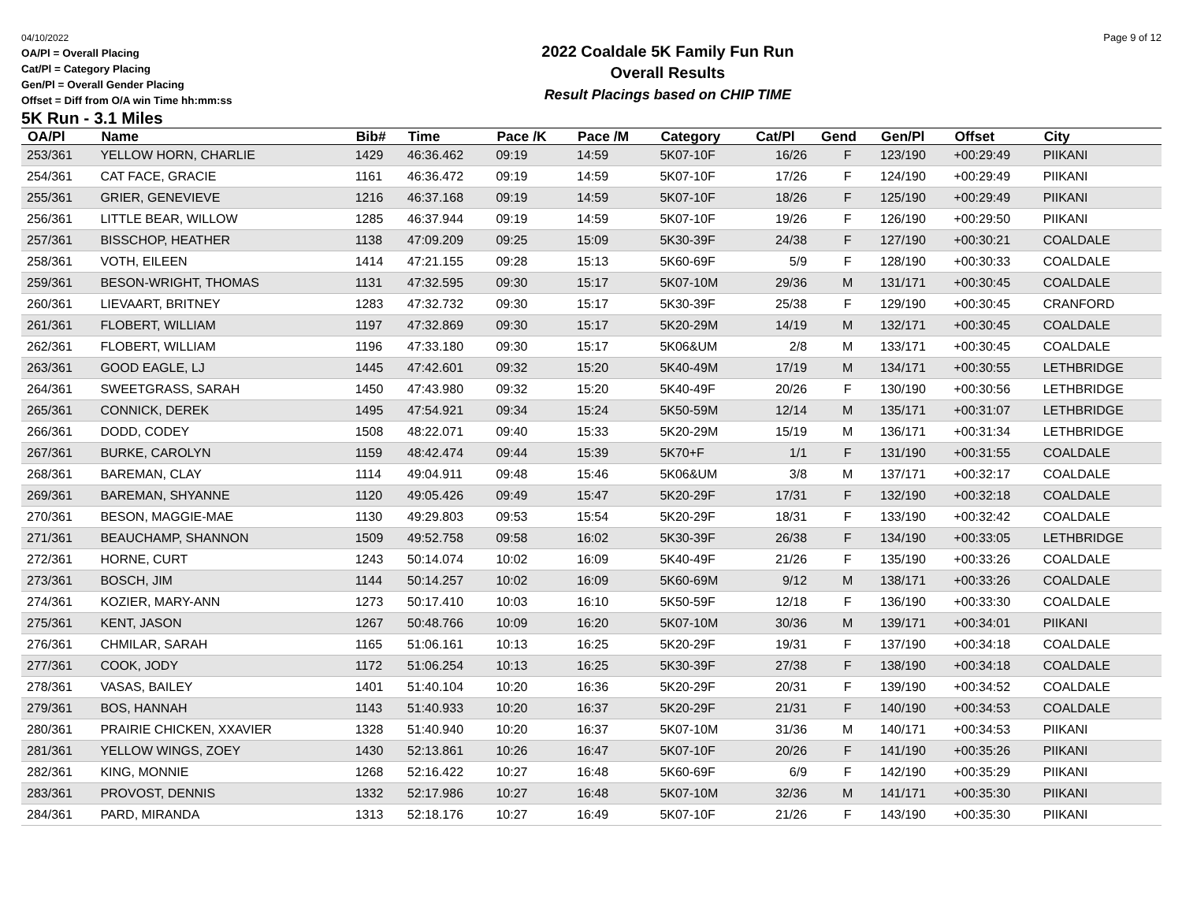04/10/2022
OA/Pl = Overall Placing
Cat/Pl = Category Placing
Gen/Pl = Overall Gender Placing
Offset = Diff from O/A win Time hh:mm:ss
2022 Coaldale 5K Family Fun Run
Overall Results
Result Placings based on CHIP TIME
Page 9 of 12
5K Run - 3.1 Miles
| OA/Pl | Name | Bib# | Time | Pace /K | Pace /M | Category | Cat/Pl | Gend | Gen/Pl | Offset | City |
| --- | --- | --- | --- | --- | --- | --- | --- | --- | --- | --- | --- |
| 253/361 | YELLOW HORN, CHARLIE | 1429 | 46:36.462 | 09:19 | 14:59 | 5K07-10F | 16/26 | F | 123/190 | +00:29:49 | PIIKANI |
| 254/361 | CAT FACE, GRACIE | 1161 | 46:36.472 | 09:19 | 14:59 | 5K07-10F | 17/26 | F | 124/190 | +00:29:49 | PIIKANI |
| 255/361 | GRIER, GENEVIEVE | 1216 | 46:37.168 | 09:19 | 14:59 | 5K07-10F | 18/26 | F | 125/190 | +00:29:49 | PIIKANI |
| 256/361 | LITTLE BEAR, WILLOW | 1285 | 46:37.944 | 09:19 | 14:59 | 5K07-10F | 19/26 | F | 126/190 | +00:29:50 | PIIKANI |
| 257/361 | BISSCHOP, HEATHER | 1138 | 47:09.209 | 09:25 | 15:09 | 5K30-39F | 24/38 | F | 127/190 | +00:30:21 | COALDALE |
| 258/361 | VOTH, EILEEN | 1414 | 47:21.155 | 09:28 | 15:13 | 5K60-69F | 5/9 | F | 128/190 | +00:30:33 | COALDALE |
| 259/361 | BESON-WRIGHT, THOMAS | 1131 | 47:32.595 | 09:30 | 15:17 | 5K07-10M | 29/36 | M | 131/171 | +00:30:45 | COALDALE |
| 260/361 | LIEVAART, BRITNEY | 1283 | 47:32.732 | 09:30 | 15:17 | 5K30-39F | 25/38 | F | 129/190 | +00:30:45 | CRANFORD |
| 261/361 | FLOBERT, WILLIAM | 1197 | 47:32.869 | 09:30 | 15:17 | 5K20-29M | 14/19 | M | 132/171 | +00:30:45 | COALDALE |
| 262/361 | FLOBERT, WILLIAM | 1196 | 47:33.180 | 09:30 | 15:17 | 5K06&UM | 2/8 | M | 133/171 | +00:30:45 | COALDALE |
| 263/361 | GOOD EAGLE, LJ | 1445 | 47:42.601 | 09:32 | 15:20 | 5K40-49M | 17/19 | M | 134/171 | +00:30:55 | LETHBRIDGE |
| 264/361 | SWEETGRASS, SARAH | 1450 | 47:43.980 | 09:32 | 15:20 | 5K40-49F | 20/26 | F | 130/190 | +00:30:56 | LETHBRIDGE |
| 265/361 | CONNICK, DEREK | 1495 | 47:54.921 | 09:34 | 15:24 | 5K50-59M | 12/14 | M | 135/171 | +00:31:07 | LETHBRIDGE |
| 266/361 | DODD, CODEY | 1508 | 48:22.071 | 09:40 | 15:33 | 5K20-29M | 15/19 | M | 136/171 | +00:31:34 | LETHBRIDGE |
| 267/361 | BURKE, CAROLYN | 1159 | 48:42.474 | 09:44 | 15:39 | 5K70+F | 1/1 | F | 131/190 | +00:31:55 | COALDALE |
| 268/361 | BAREMAN, CLAY | 1114 | 49:04.911 | 09:48 | 15:46 | 5K06&UM | 3/8 | M | 137/171 | +00:32:17 | COALDALE |
| 269/361 | BAREMAN, SHYANNE | 1120 | 49:05.426 | 09:49 | 15:47 | 5K20-29F | 17/31 | F | 132/190 | +00:32:18 | COALDALE |
| 270/361 | BESON, MAGGIE-MAE | 1130 | 49:29.803 | 09:53 | 15:54 | 5K20-29F | 18/31 | F | 133/190 | +00:32:42 | COALDALE |
| 271/361 | BEAUCHAMP, SHANNON | 1509 | 49:52.758 | 09:58 | 16:02 | 5K30-39F | 26/38 | F | 134/190 | +00:33:05 | LETHBRIDGE |
| 272/361 | HORNE, CURT | 1243 | 50:14.074 | 10:02 | 16:09 | 5K40-49F | 21/26 | F | 135/190 | +00:33:26 | COALDALE |
| 273/361 | BOSCH, JIM | 1144 | 50:14.257 | 10:02 | 16:09 | 5K60-69M | 9/12 | M | 138/171 | +00:33:26 | COALDALE |
| 274/361 | KOZIER, MARY-ANN | 1273 | 50:17.410 | 10:03 | 16:10 | 5K50-59F | 12/18 | F | 136/190 | +00:33:30 | COALDALE |
| 275/361 | KENT, JASON | 1267 | 50:48.766 | 10:09 | 16:20 | 5K07-10M | 30/36 | M | 139/171 | +00:34:01 | PIIKANI |
| 276/361 | CHMILAR, SARAH | 1165 | 51:06.161 | 10:13 | 16:25 | 5K20-29F | 19/31 | F | 137/190 | +00:34:18 | COALDALE |
| 277/361 | COOK, JODY | 1172 | 51:06.254 | 10:13 | 16:25 | 5K30-39F | 27/38 | F | 138/190 | +00:34:18 | COALDALE |
| 278/361 | VASAS, BAILEY | 1401 | 51:40.104 | 10:20 | 16:36 | 5K20-29F | 20/31 | F | 139/190 | +00:34:52 | COALDALE |
| 279/361 | BOS, HANNAH | 1143 | 51:40.933 | 10:20 | 16:37 | 5K20-29F | 21/31 | F | 140/190 | +00:34:53 | COALDALE |
| 280/361 | PRAIRIE CHICKEN, XXAVIER | 1328 | 51:40.940 | 10:20 | 16:37 | 5K07-10M | 31/36 | M | 140/171 | +00:34:53 | PIIKANI |
| 281/361 | YELLOW WINGS, ZOEY | 1430 | 52:13.861 | 10:26 | 16:47 | 5K07-10F | 20/26 | F | 141/190 | +00:35:26 | PIIKANI |
| 282/361 | KING, MONNIE | 1268 | 52:16.422 | 10:27 | 16:48 | 5K60-69F | 6/9 | F | 142/190 | +00:35:29 | PIIKANI |
| 283/361 | PROVOST, DENNIS | 1332 | 52:17.986 | 10:27 | 16:48 | 5K07-10M | 32/36 | M | 141/171 | +00:35:30 | PIIKANI |
| 284/361 | PARD, MIRANDA | 1313 | 52:18.176 | 10:27 | 16:49 | 5K07-10F | 21/26 | F | 143/190 | +00:35:30 | PIIKANI |